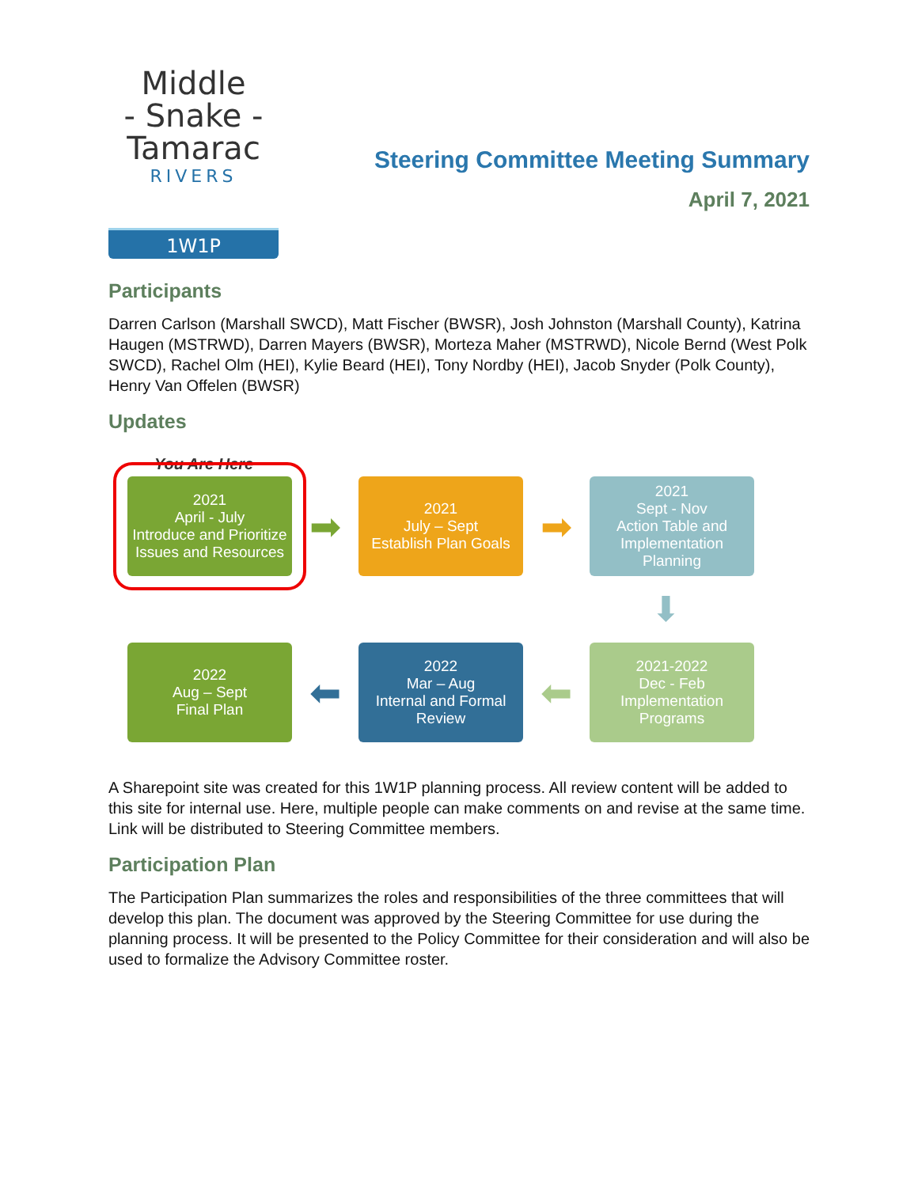Middle
- Snake -
Tamarac
RIVERS
1W1P
Steering Committee Meeting Summary
April 7, 2021
Participants
Darren Carlson (Marshall SWCD), Matt Fischer (BWSR), Josh Johnston (Marshall County), Katrina Haugen (MSTRWD), Darren Mayers (BWSR), Morteza Maher (MSTRWD), Nicole Bernd (West Polk SWCD), Rachel Olm (HEI), Kylie Beard (HEI), Tony Nordby (HEI), Jacob Snyder (Polk County), Henry Van Offelen (BWSR)
Updates
You Are Here
2021
April - July
Introduce and Prioritize Issues and Resources
➡
2021
July – Sept
Establish Plan Goals
➡
2021
Sept - Nov
Action Table and Implementation Planning
⬇
2022
Aug – Sept
Final Plan
⬅
2022
Mar – Aug
Internal and Formal Review
⬅
2021-2022
Dec - Feb
Implementation Programs
A Sharepoint site was created for this 1W1P planning process. All review content will be added to this site for internal use. Here, multiple people can make comments on and revise at the same time. Link will be distributed to Steering Committee members.
Participation Plan
The Participation Plan summarizes the roles and responsibilities of the three committees that will develop this plan. The document was approved by the Steering Committee for use during the planning process. It will be presented to the Policy Committee for their consideration and will also be used to formalize the Advisory Committee roster.